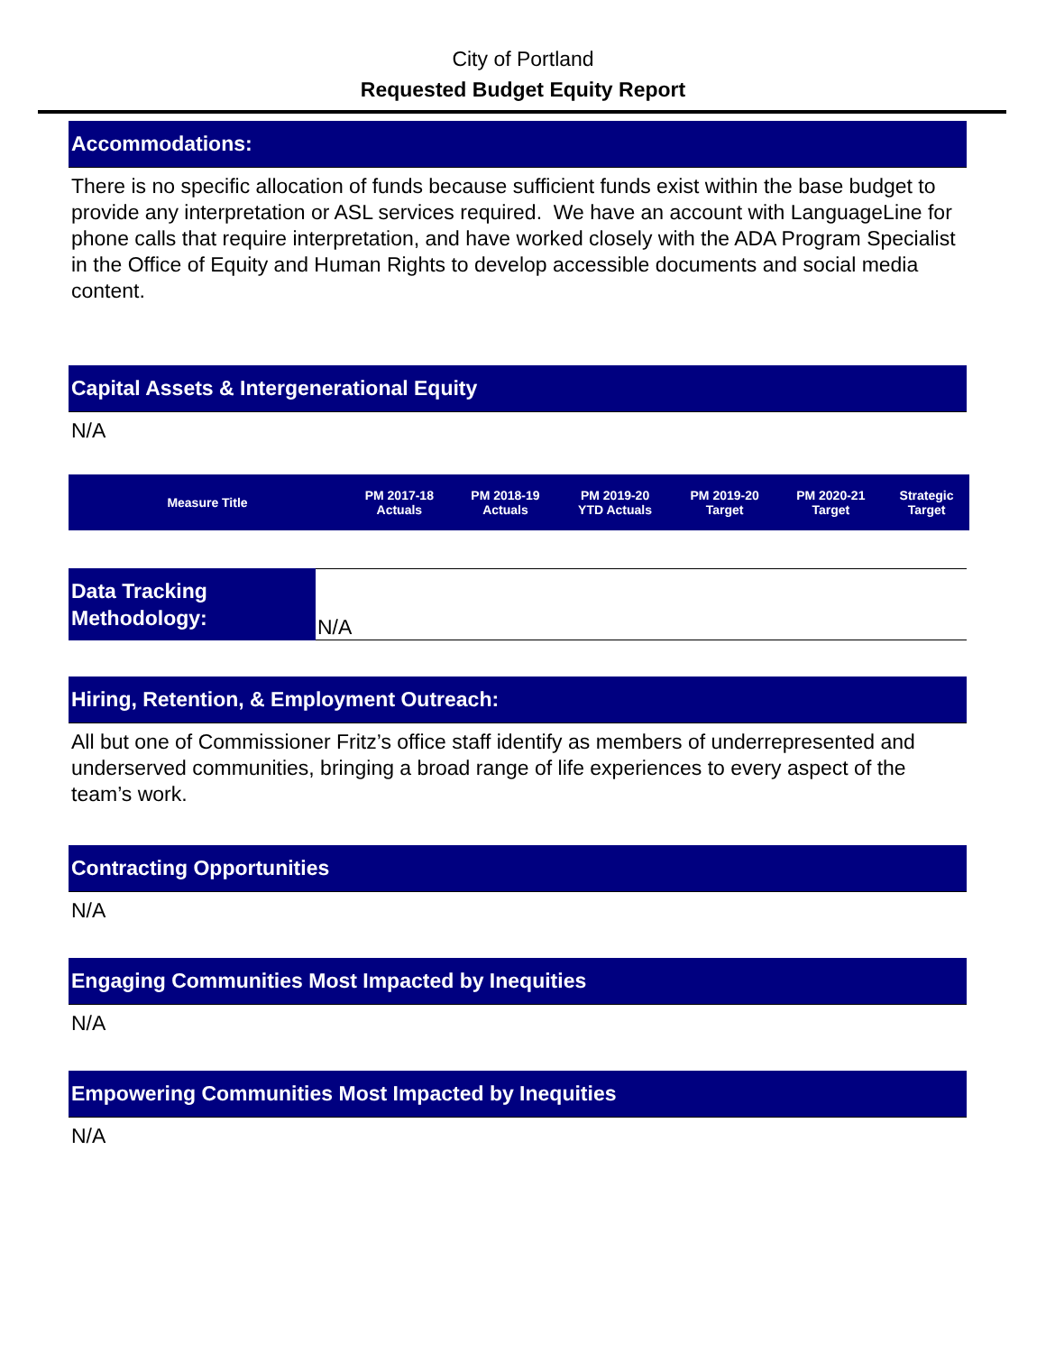City of Portland
Requested Budget Equity Report
Accommodations:
There is no specific allocation of funds because sufficient funds exist within the base budget to provide any interpretation or ASL services required. We have an account with LanguageLine for phone calls that require interpretation, and have worked closely with the ADA Program Specialist in the Office of Equity and Human Rights to develop accessible documents and social media content.
Capital Assets & Intergenerational Equity
N/A
| Measure Title | PM 2017-18 Actuals | PM 2018-19 Actuals | PM 2019-20 YTD Actuals | PM 2019-20 Target | PM 2020-21 Target | Strategic Target |
| --- | --- | --- | --- | --- | --- | --- |
Data Tracking
Methodology:
N/A
Hiring, Retention, & Employment Outreach:
All but one of Commissioner Fritz’s office staff identify as members of underrepresented and underserved communities, bringing a broad range of life experiences to every aspect of the team’s work.
Contracting Opportunities
N/A
Engaging Communities Most Impacted by Inequities
N/A
Empowering Communities Most Impacted by Inequities
N/A